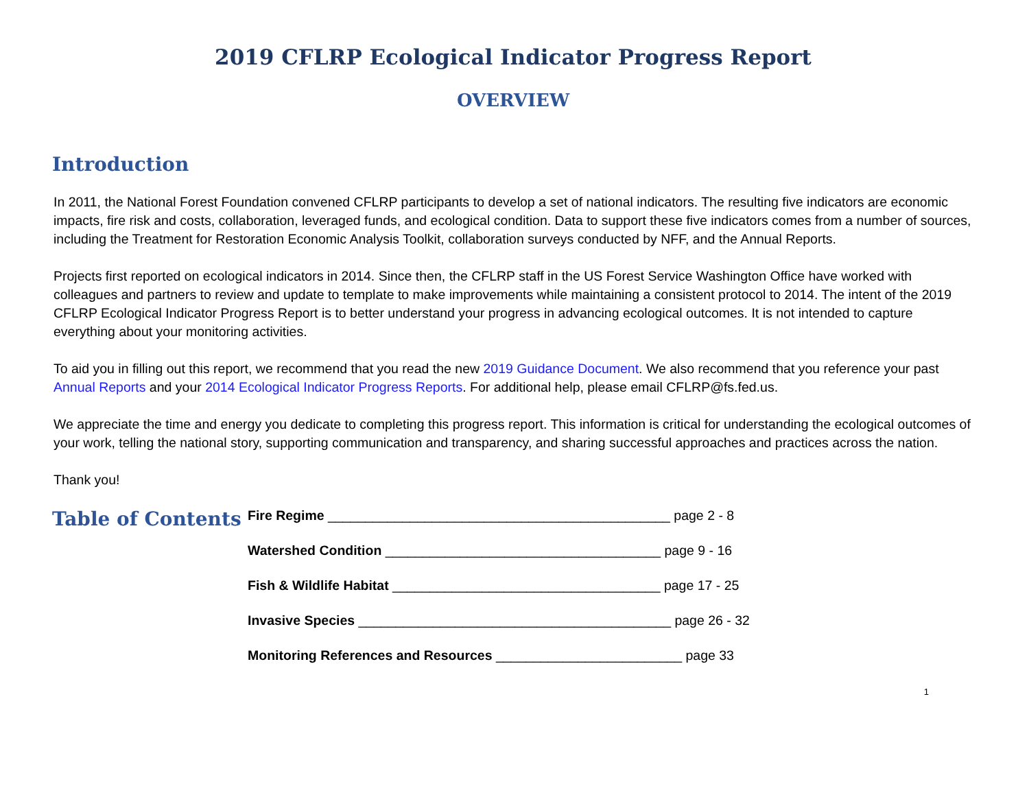2019 CFLRP Ecological Indicator Progress Report
OVERVIEW
Introduction
In 2011, the National Forest Foundation convened CFLRP participants to develop a set of national indicators. The resulting five indicators are economic impacts, fire risk and costs, collaboration, leveraged funds, and ecological condition. Data to support these five indicators comes from a number of sources, including the Treatment for Restoration Economic Analysis Toolkit, collaboration surveys conducted by NFF, and the Annual Reports.
Projects first reported on ecological indicators in 2014. Since then, the CFLRP staff in the US Forest Service Washington Office have worked with colleagues and partners to review and update to template to make improvements while maintaining a consistent protocol to 2014. The intent of the 2019 CFLRP Ecological Indicator Progress Report is to better understand your progress in advancing ecological outcomes. It is not intended to capture everything about your monitoring activities.
To aid you in filling out this report, we recommend that you read the new 2019 Guidance Document. We also recommend that you reference your past Annual Reports and your 2014 Ecological Indicator Progress Reports. For additional help, please email CFLRP@fs.fed.us.
We appreciate the time and energy you dedicate to completing this progress report. This information is critical for understanding the ecological outcomes of your work, telling the national story, supporting communication and transparency, and sharing successful approaches and practices across the nation.
Thank you!
Table of Contents
Fire Regime ______________________________________________ page 2 - 8
Watershed Condition _____________________________________ page 9 - 16
Fish & Wildlife Habitat ____________________________________ page 17 - 25
Invasive Species __________________________________________ page 26 - 32
Monitoring References and Resources _________________________ page 33
1